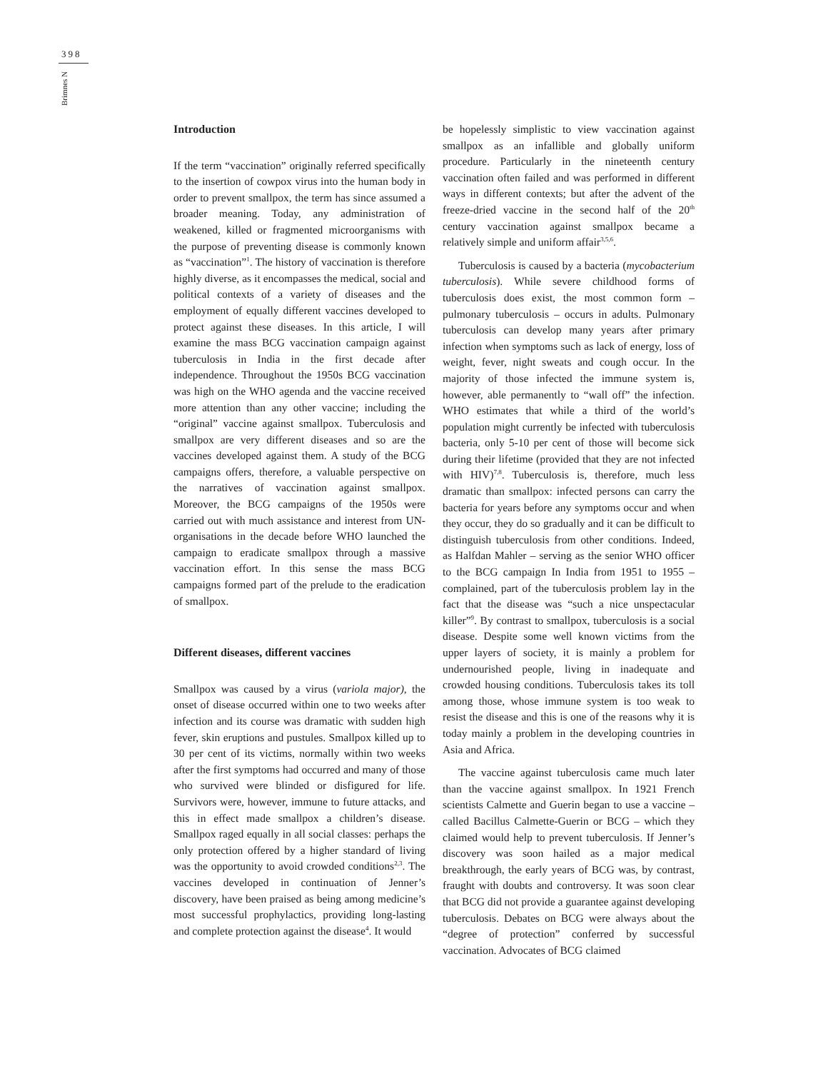398
Brimnes N
Introduction
If the term “vaccination” originally referred specifically to the insertion of cowpox virus into the human body in order to prevent smallpox, the term has since assumed a broader meaning. Today, any administration of weakened, killed or fragmented microorganisms with the purpose of preventing disease is commonly known as “vaccination”<sup>1</sup>. The history of vaccination is therefore highly diverse, as it encompasses the medical, social and political contexts of a variety of diseases and the employment of equally different vaccines developed to protect against these diseases. In this article, I will examine the mass BCG vaccination campaign against tuberculosis in India in the first decade after independence. Throughout the 1950s BCG vaccination was high on the WHO agenda and the vaccine received more attention than any other vaccine; including the “original” vaccine against smallpox. Tuberculosis and smallpox are very different diseases and so are the vaccines developed against them. A study of the BCG campaigns offers, therefore, a valuable perspective on the narratives of vaccination against smallpox. Moreover, the BCG campaigns of the 1950s were carried out with much assistance and interest from UN-organisations in the decade before WHO launched the campaign to eradicate smallpox through a massive vaccination effort. In this sense the mass BCG campaigns formed part of the prelude to the eradication of smallpox.
Different diseases, different vaccines
Smallpox was caused by a virus (variola major), the onset of disease occurred within one to two weeks after infection and its course was dramatic with sudden high fever, skin eruptions and pustules. Smallpox killed up to 30 per cent of its victims, normally within two weeks after the first symptoms had occurred and many of those who survived were blinded or disfigured for life. Survivors were, however, immune to future attacks, and this in effect made smallpox a children’s disease. Smallpox raged equally in all social classes: perhaps the only protection offered by a higher standard of living was the opportunity to avoid crowded conditions<sup>2,3</sup>. The vaccines developed in continuation of Jenner’s discovery, have been praised as being among medicine’s most successful prophylactics, providing long-lasting and complete protection against the disease<sup>4</sup>. It would
be hopelessly simplistic to view vaccination against smallpox as an infallible and globally uniform procedure. Particularly in the nineteenth century vaccination often failed and was performed in different ways in different contexts; but after the advent of the freeze-dried vaccine in the second half of the 20<sup>th</sup> century vaccination against smallpox became a relatively simple and uniform affair<sup>3,5,6</sup>.
Tuberculosis is caused by a bacteria (mycobacterium tuberculosis). While severe childhood forms of tuberculosis does exist, the most common form – pulmonary tuberculosis – occurs in adults. Pulmonary tuberculosis can develop many years after primary infection when symptoms such as lack of energy, loss of weight, fever, night sweats and cough occur. In the majority of those infected the immune system is, however, able permanently to “wall off” the infection. WHO estimates that while a third of the world’s population might currently be infected with tuberculosis bacteria, only 5-10 per cent of those will become sick during their lifetime (provided that they are not infected with HIV)<sup>7,8</sup>. Tuberculosis is, therefore, much less dramatic than smallpox: infected persons can carry the bacteria for years before any symptoms occur and when they occur, they do so gradually and it can be difficult to distinguish tuberculosis from other conditions. Indeed, as Halfdan Mahler – serving as the senior WHO officer to the BCG campaign In India from 1951 to 1955 – complained, part of the tuberculosis problem lay in the fact that the disease was “such a nice unspectacular killer”<sup>9</sup>. By contrast to smallpox, tuberculosis is a social disease. Despite some well known victims from the upper layers of society, it is mainly a problem for undernourished people, living in inadequate and crowded housing conditions. Tuberculosis takes its toll among those, whose immune system is too weak to resist the disease and this is one of the reasons why it is today mainly a problem in the developing countries in Asia and Africa.
The vaccine against tuberculosis came much later than the vaccine against smallpox. In 1921 French scientists Calmette and Guerin began to use a vaccine – called Bacillus Calmette-Guerin or BCG – which they claimed would help to prevent tuberculosis. If Jenner’s discovery was soon hailed as a major medical breakthrough, the early years of BCG was, by contrast, fraught with doubts and controversy. It was soon clear that BCG did not provide a guarantee against developing tuberculosis. Debates on BCG were always about the “degree of protection” conferred by successful vaccination. Advocates of BCG claimed